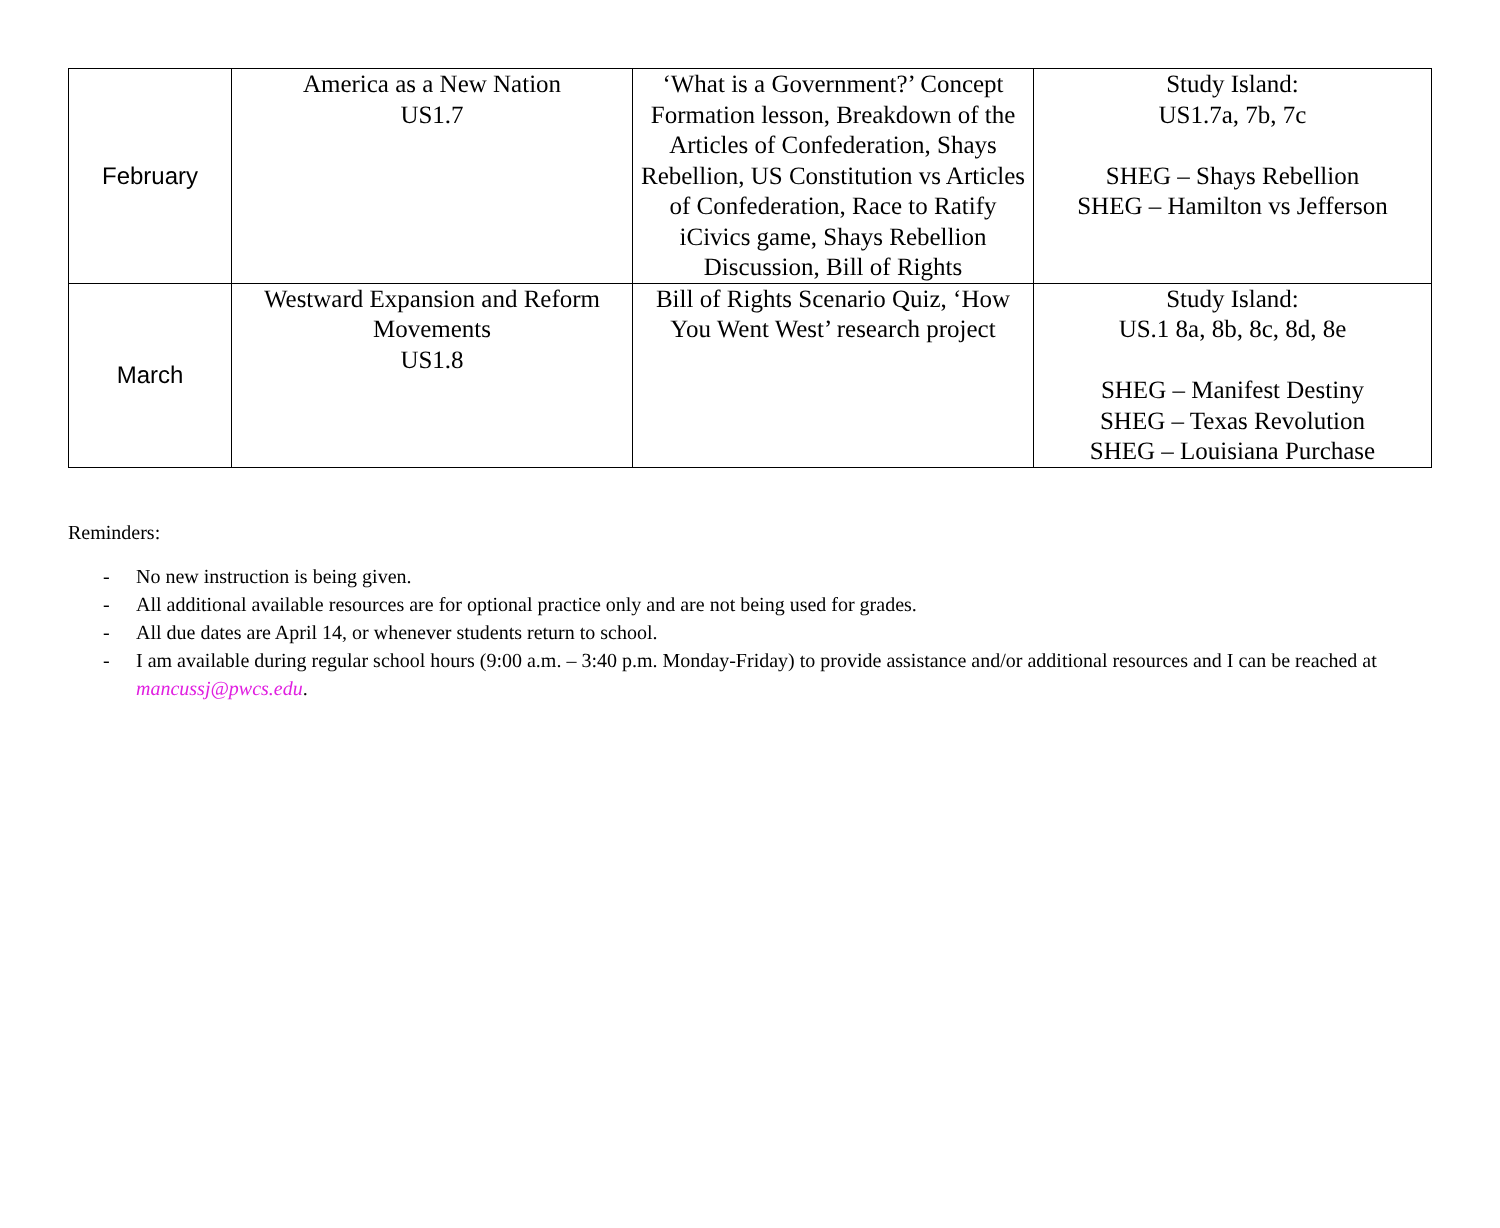| February | America as a New Nation US1.7 | ‘What is a Government?’ Concept Formation lesson, Breakdown of the Articles of Confederation, Shays Rebellion, US Constitution vs Articles of Confederation, Race to Ratify iCivics game, Shays Rebellion Discussion, Bill of Rights | Study Island: US1.7a, 7b, 7c SHEG – Shays Rebellion SHEG – Hamilton vs Jefferson |
| March | Westward Expansion and Reform Movements US1.8 | Bill of Rights Scenario Quiz, ‘How You Went West’ research project | Study Island: US.1 8a, 8b, 8c, 8d, 8e SHEG – Manifest Destiny SHEG – Texas Revolution SHEG – Louisiana Purchase |
Reminders:
- No new instruction is being given.
- All additional available resources are for optional practice only and are not being used for grades.
- All due dates are April 14, or whenever students return to school.
- I am available during regular school hours (9:00 a.m. – 3:40 p.m. Monday-Friday) to provide assistance and/or additional resources and I can be reached at mancussj@pwcs.edu.